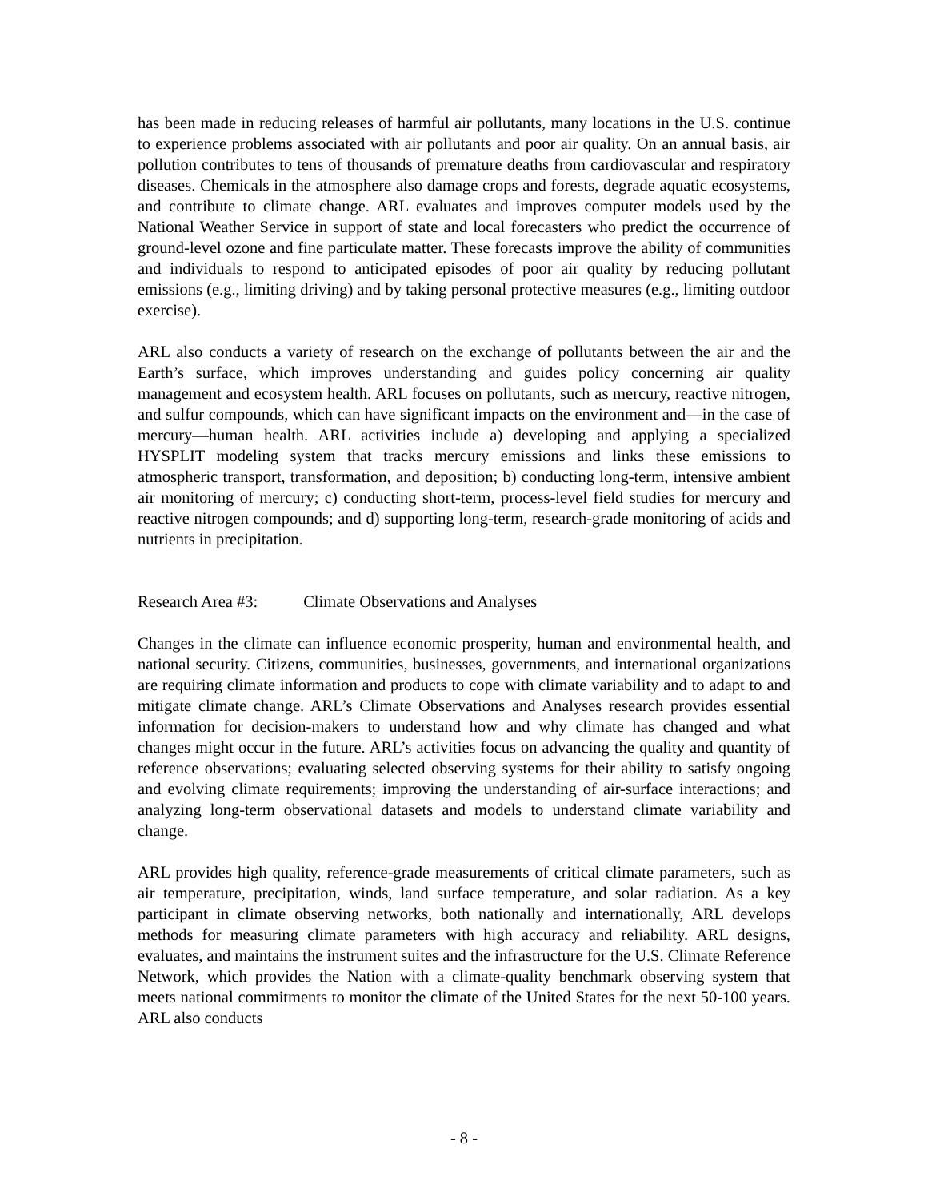has been made in reducing releases of harmful air pollutants, many locations in the U.S. continue to experience problems associated with air pollutants and poor air quality. On an annual basis, air pollution contributes to tens of thousands of premature deaths from cardiovascular and respiratory diseases. Chemicals in the atmosphere also damage crops and forests, degrade aquatic ecosystems, and contribute to climate change. ARL evaluates and improves computer models used by the National Weather Service in support of state and local forecasters who predict the occurrence of ground-level ozone and fine particulate matter. These forecasts improve the ability of communities and individuals to respond to anticipated episodes of poor air quality by reducing pollutant emissions (e.g., limiting driving) and by taking personal protective measures (e.g., limiting outdoor exercise).
ARL also conducts a variety of research on the exchange of pollutants between the air and the Earth’s surface, which improves understanding and guides policy concerning air quality management and ecosystem health. ARL focuses on pollutants, such as mercury, reactive nitrogen, and sulfur compounds, which can have significant impacts on the environment and—in the case of mercury—human health. ARL activities include a) developing and applying a specialized HYSPLIT modeling system that tracks mercury emissions and links these emissions to atmospheric transport, transformation, and deposition; b) conducting long-term, intensive ambient air monitoring of mercury; c) conducting short-term, process-level field studies for mercury and reactive nitrogen compounds; and d) supporting long-term, research-grade monitoring of acids and nutrients in precipitation.
Research Area #3: Climate Observations and Analyses
Changes in the climate can influence economic prosperity, human and environmental health, and national security. Citizens, communities, businesses, governments, and international organizations are requiring climate information and products to cope with climate variability and to adapt to and mitigate climate change. ARL’s Climate Observations and Analyses research provides essential information for decision-makers to understand how and why climate has changed and what changes might occur in the future. ARL’s activities focus on advancing the quality and quantity of reference observations; evaluating selected observing systems for their ability to satisfy ongoing and evolving climate requirements; improving the understanding of air-surface interactions; and analyzing long-term observational datasets and models to understand climate variability and change.
ARL provides high quality, reference-grade measurements of critical climate parameters, such as air temperature, precipitation, winds, land surface temperature, and solar radiation. As a key participant in climate observing networks, both nationally and internationally, ARL develops methods for measuring climate parameters with high accuracy and reliability. ARL designs, evaluates, and maintains the instrument suites and the infrastructure for the U.S. Climate Reference Network, which provides the Nation with a climate-quality benchmark observing system that meets national commitments to monitor the climate of the United States for the next 50-100 years. ARL also conducts
- 8 -